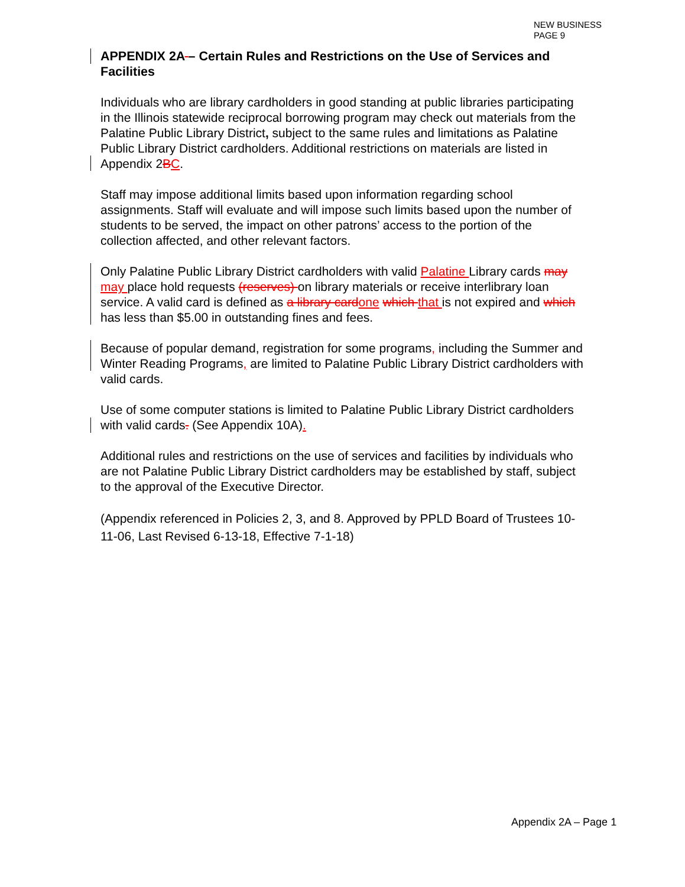NEW BUSINESS
PAGE 9
APPENDIX 2A – Certain Rules and Restrictions on the Use of Services and Facilities
Individuals who are library cardholders in good standing at public libraries participating in the Illinois statewide reciprocal borrowing program may check out materials from the Palatine Public Library District, subject to the same rules and limitations as Palatine Public Library District cardholders. Additional restrictions on materials are listed in Appendix 2BC.
Staff may impose additional limits based upon information regarding school assignments. Staff will evaluate and will impose such limits based upon the number of students to be served, the impact on other patrons’ access to the portion of the collection affected, and other relevant factors.
Only Palatine Public Library District cardholders with valid Palatine Library cards may may place hold requests (reserves) on library materials or receive interlibrary loan service. A valid card is defined as a library card one which that is not expired and which has less than $5.00 in outstanding fines and fees.
Because of popular demand, registration for some programs, including the Summer and Winter Reading Programs, are limited to Palatine Public Library District cardholders with valid cards.
Use of some computer stations is limited to Palatine Public Library District cardholders with valid cards. (See Appendix 10A).
Additional rules and restrictions on the use of services and facilities by individuals who are not Palatine Public Library District cardholders may be established by staff, subject to the approval of the Executive Director.
(Appendix referenced in Policies 2, 3, and 8. Approved by PPLD Board of Trustees 10-11-06, Last Revised 6-13-18, Effective 7-1-18)
Appendix 2A – Page 1